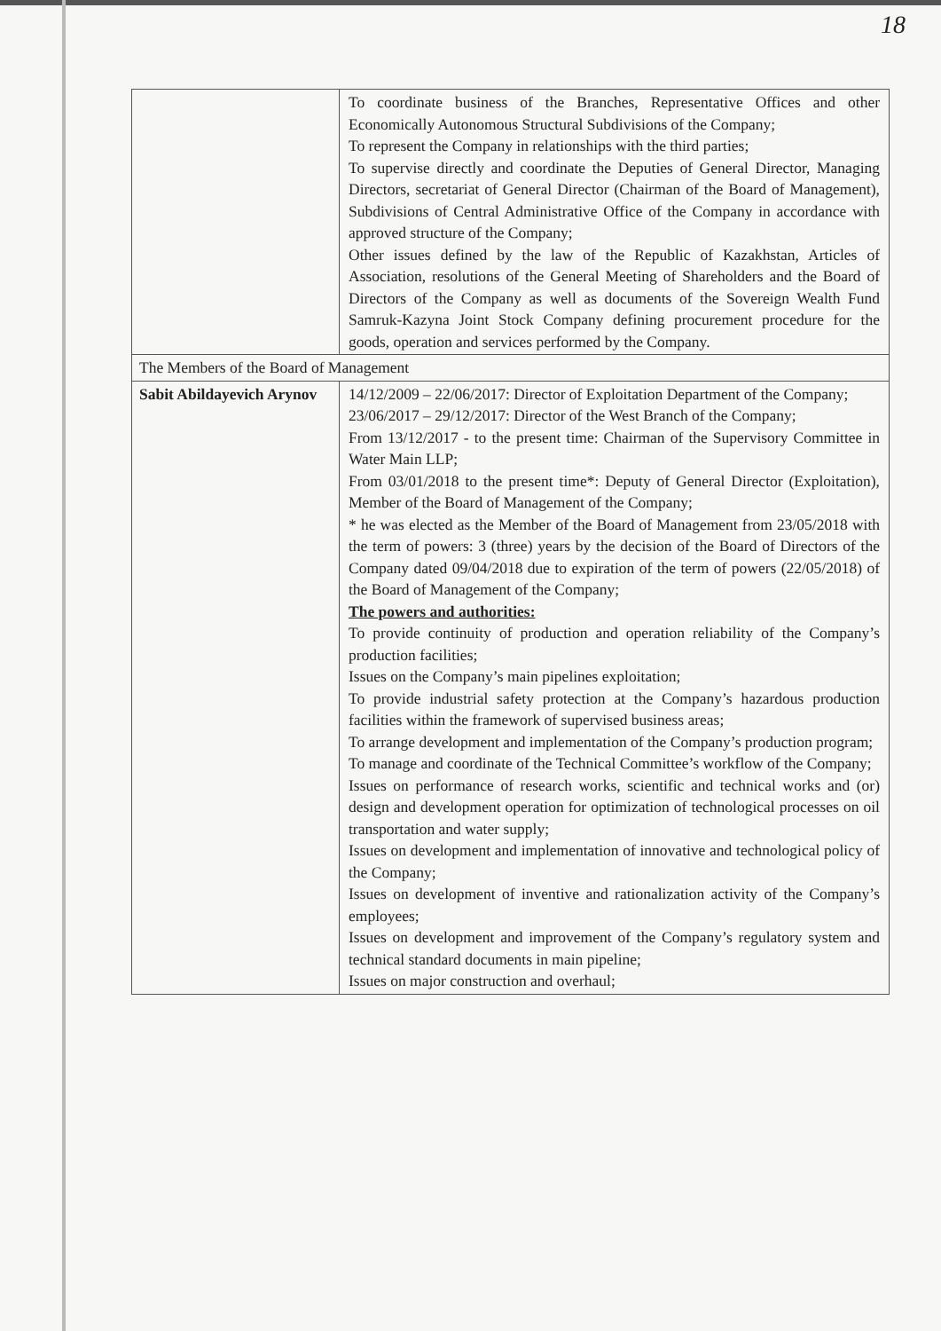18
| | To coordinate business of the Branches, Representative Offices and other Economically Autonomous Structural Subdivisions of the Company; To represent the Company in relationships with the third parties; To supervise directly and coordinate the Deputies of General Director, Managing Directors, secretariat of General Director (Chairman of the Board of Management), Subdivisions of Central Administrative Office of the Company in accordance with approved structure of the Company; Other issues defined by the law of the Republic of Kazakhstan, Articles of Association, resolutions of the General Meeting of Shareholders and the Board of Directors of the Company as well as documents of the Sovereign Wealth Fund Samruk-Kazyna Joint Stock Company defining procurement procedure for the goods, operation and services performed by the Company. |
| The Members of the Board of Management | |
| Sabit Abildayevich Arynov | 14/12/2009 – 22/06/2017: Director of Exploitation Department of the Company; 23/06/2017 – 29/12/2017: Director of the West Branch of the Company; From 13/12/2017 - to the present time: Chairman of the Supervisory Committee in Water Main LLP; From 03/01/2018 to the present time*: Deputy of General Director (Exploitation), Member of the Board of Management of the Company; * he was elected as the Member of the Board of Management from 23/05/2018 with the term of powers: 3 (three) years by the decision of the Board of Directors of the Company dated 09/04/2018 due to expiration of the term of powers (22/05/2018) of the Board of Management of the Company; The powers and authorities: To provide continuity of production and operation reliability of the Company’s production facilities; Issues on the Company’s main pipelines exploitation; To provide industrial safety protection at the Company’s hazardous production facilities within the framework of supervised business areas; To arrange development and implementation of the Company’s production program; To manage and coordinate of the Technical Committee’s workflow of the Company; Issues on performance of research works, scientific and technical works and (or) design and development operation for optimization of technological processes on oil transportation and water supply; Issues on development and implementation of innovative and technological policy of the Company; Issues on development of inventive and rationalization activity of the Company’s employees; Issues on development and improvement of the Company’s regulatory system and technical standard documents in main pipeline; Issues on major construction and overhaul; |